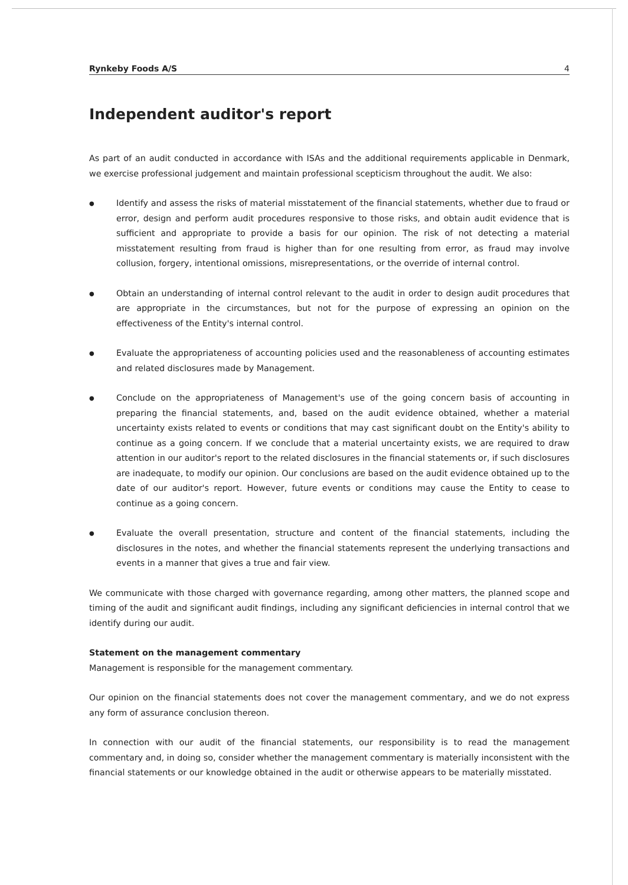Rynkeby Foods A/S 4
Independent auditor's report
As part of an audit conducted in accordance with ISAs and the additional requirements applicable in Denmark, we exercise professional judgement and maintain professional scepticism throughout the audit. We also:
●
Identify and assess the risks of material misstatement of the financial statements, whether due to fraud or error, design and perform audit procedures responsive to those risks, and obtain audit evidence that is sufficient and appropriate to provide a basis for our opinion. The risk of not detecting a material misstatement resulting from fraud is higher than for one resulting from error, as fraud may involve collusion, forgery, intentional omissions, misrepresentations, or the override of internal control.
●
Obtain an understanding of internal control relevant to the audit in order to design audit procedures that are appropriate in the circumstances, but not for the purpose of expressing an opinion on the effectiveness of the Entity's internal control.
●
Evaluate the appropriateness of accounting policies used and the reasonableness of accounting estimates and related disclosures made by Management.
●
Conclude on the appropriateness of Management's use of the going concern basis of accounting in preparing the financial statements, and, based on the audit evidence obtained, whether a material uncertainty exists related to events or conditions that may cast significant doubt on the Entity's ability to continue as a going concern. If we conclude that a material uncertainty exists, we are required to draw attention in our auditor's report to the related disclosures in the financial statements or, if such disclosures are inadequate, to modify our opinion. Our conclusions are based on the audit evidence obtained up to the date of our auditor's report. However, future events or conditions may cause the Entity to cease to continue as a going concern.
●
Evaluate the overall presentation, structure and content of the financial statements, including the disclosures in the notes, and whether the financial statements represent the underlying transactions and events in a manner that gives a true and fair view.
We communicate with those charged with governance regarding, among other matters, the planned scope and timing of the audit and significant audit findings, including any significant deficiencies in internal control that we identify during our audit.
Statement on the management commentary
Management is responsible for the management commentary.
Our opinion on the financial statements does not cover the management commentary, and we do not express any form of assurance conclusion thereon.
In connection with our audit of the financial statements, our responsibility is to read the management commentary and, in doing so, consider whether the management commentary is materially inconsistent with the financial statements or our knowledge obtained in the audit or otherwise appears to be materially misstated.